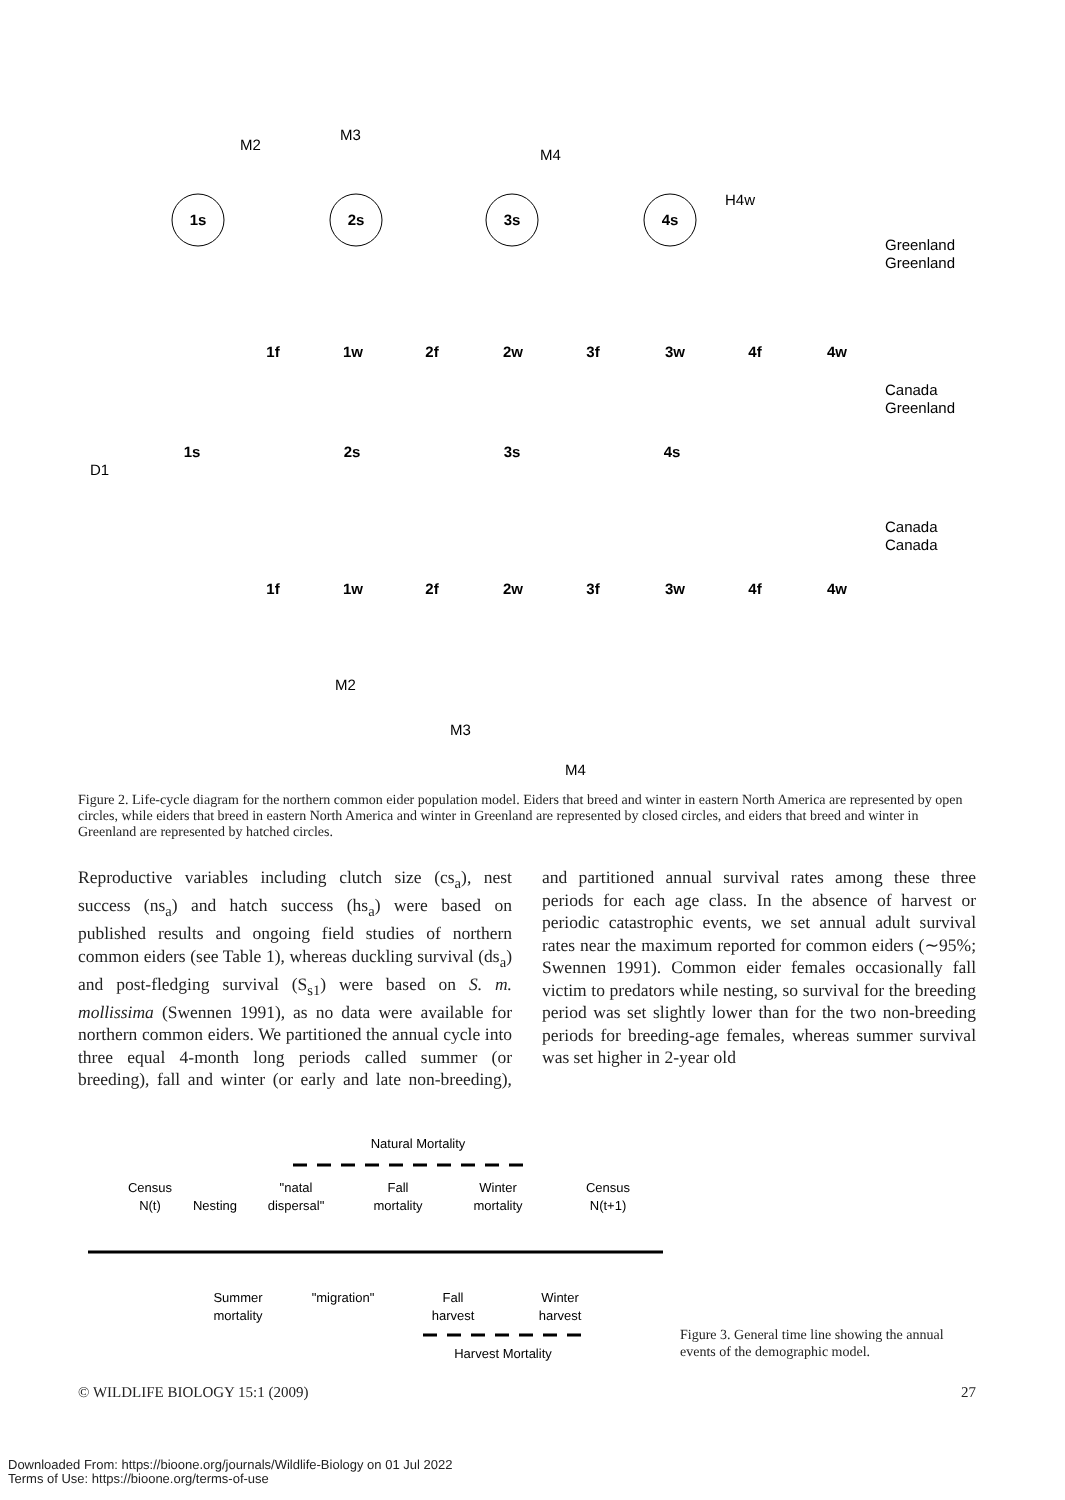1s
2s
3s
4s
1f
1w
2f
2w
3f
3w
4f
4w
1s
2s
3s
4s
1f
1w
2f
2w
3f
3w
4f
4w
M2
M3
M4
H4w
Greenland
Greenland
Canada
Greenland
Canada
Canada
D1
M2
M3
M4
Figure 2. Life-cycle diagram for the northern common eider population model. Eiders that breed and winter in eastern North America are represented by open circles, while eiders that breed in eastern North America and winter in Greenland are represented by closed circles, and eiders that breed and winter in Greenland are represented by hatched circles.
Reproductive variables including clutch size (cs<sub>a</sub>), nest success (ns<sub>a</sub>) and hatch success (hs<sub>a</sub>) were based on published results and ongoing field studies of northern common eiders (see Table 1), whereas duckling survival (ds<sub>a</sub>) and post-fledging survival (S<sub>s1</sub>) were based on S. m. mollissima (Swennen 1991), as no data were available for northern common eiders. We partitioned the annual cycle into three equal 4-month long periods called summer (or breeding), fall and winter (or early and late non-breeding), and partitioned annual survival rates among these three periods for each age class. In the absence of harvest or periodic catastrophic events, we set annual adult survival rates near the maximum reported for common eiders (∼95%; Swennen 1991). Common eider females occasionally fall victim to predators while nesting, so survival for the breeding period was set slightly lower than for the two non-breeding periods for breeding-age females, whereas summer survival was set higher in 2-year old
Natural Mortality
Census
N(t)
Nesting
"natal
dispersal"
Fall
mortality
Winter
mortality
Census
N(t+1)
Summer
mortality
"migration"
Fall
harvest
Winter
harvest
Harvest Mortality
Figure 3. General time line showing the annual events of the demographic model.
© WILDLIFE BIOLOGY 15:1 (2009) 27
Downloaded From: https://bioone.org/journals/Wildlife-Biology on 01 Jul 2022
Terms of Use: https://bioone.org/terms-of-use